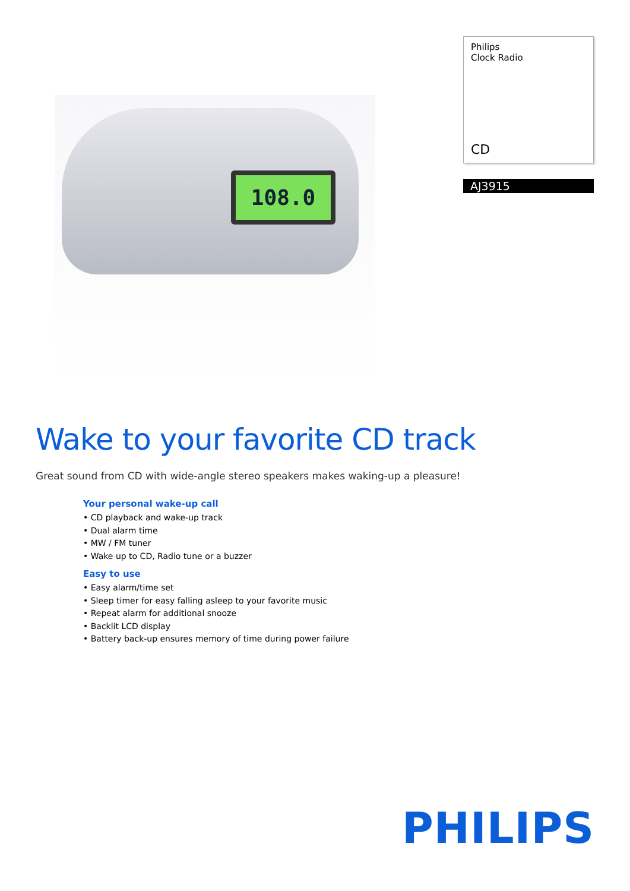108.0
Philips
Clock Radio
CD
AJ3915
Wake to your favorite CD track
Great sound from CD with wide-angle stereo speakers makes waking-up a pleasure!
Your personal wake-up call
• CD playback and wake-up track
• Dual alarm time
• MW / FM tuner
• Wake up to CD, Radio tune or a buzzer
Easy to use
• Easy alarm/time set
• Sleep timer for easy falling asleep to your favorite music
• Repeat alarm for additional snooze
• Backlit LCD display
• Battery back-up ensures memory of time during power failure
PHILIPS